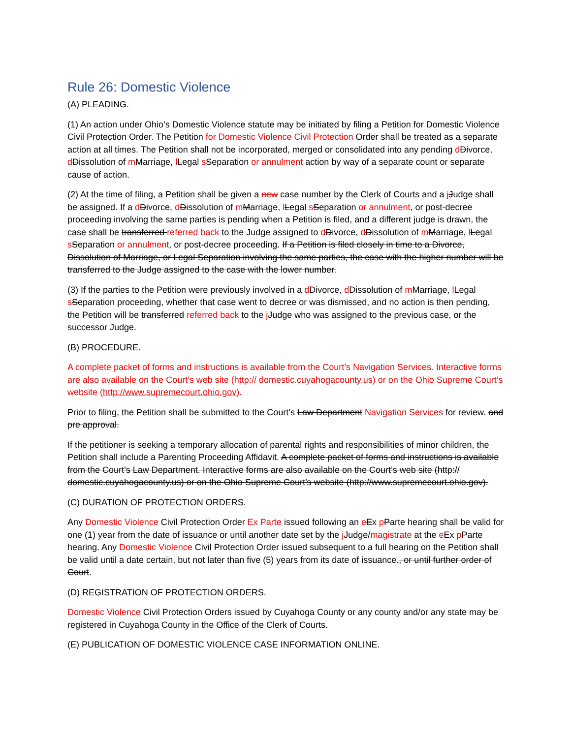Rule 26: Domestic Violence
(A) PLEADING.
(1) An action under Ohio’s Domestic Violence statute may be initiated by filing a Petition for Domestic Violence Civil Protection Order. The Petition for Domestic Violence Civil Protection Order shall be treated as a separate action at all times. The Petition shall not be incorporated, merged or consolidated into any pending dDivorce, dDissolution of mMarriage, lLegal sSeparation or annulment action by way of a separate count or separate cause of action.
(2) At the time of filing, a Petition shall be given a new case number by the Clerk of Courts and a jJudge shall be assigned. If a dDivorce, dDissolution of mMarriage, lLegal sSeparation or annulment, or post-decree proceeding involving the same parties is pending when a Petition is filed, and a different judge is drawn, the case shall be transferred referred back to the Judge assigned to dDivorce, dDissolution of mMarriage, lLegal sSeparation or annulment, or post-decree proceeding. If a Petition is filed closely in time to a Divorce, Dissolution of Marriage, or Legal Separation involving the same parties, the case with the higher number will be transferred to the Judge assigned to the case with the lower number.
(3) If the parties to the Petition were previously involved in a dDivorce, dDissolution of mMarriage, lLegal sSeparation proceeding, whether that case went to decree or was dismissed, and no action is then pending, the Petition will be transferred referred back to the jJudge who was assigned to the previous case, or the successor Judge.
(B) PROCEDURE.
A complete packet of forms and instructions is available from the Court’s Navigation Services. Interactive forms are also available on the Court’s web site (http:// domestic.cuyahogacounty.us) or on the Ohio Supreme Court’s website (http://www.supremecourt.ohio.gov).
Prior to filing, the Petition shall be submitted to the Court’s Law Department Navigation Services for review. and pre approval.
If the petitioner is seeking a temporary allocation of parental rights and responsibilities of minor children, the Petition shall include a Parenting Proceeding Affidavit. A complete packet of forms and instructions is available from the Court’s Law Department. Interactive forms are also available on the Court’s web site (http:// domestic.cuyahogacounty.us) or on the Ohio Supreme Court’s website (http://www.supremecourt.ohio.gov).
(C) DURATION OF PROTECTION ORDERS.
Any Domestic Violence Civil Protection Order Ex Parte issued following an eEx pParte hearing shall be valid for one (1) year from the date of issuance or until another date set by the jJudge/magistrate at the eEx pParte hearing. Any Domestic Violence Civil Protection Order issued subsequent to a full hearing on the Petition shall be valid until a date certain, but not later than five (5) years from its date of issuance., or until further order of Court.
(D) REGISTRATION OF PROTECTION ORDERS.
Domestic Violence Civil Protection Orders issued by Cuyahoga County or any county and/or any state may be registered in Cuyahoga County in the Office of the Clerk of Courts.
(E) PUBLICATION OF DOMESTIC VIOLENCE CASE INFORMATION ONLINE.